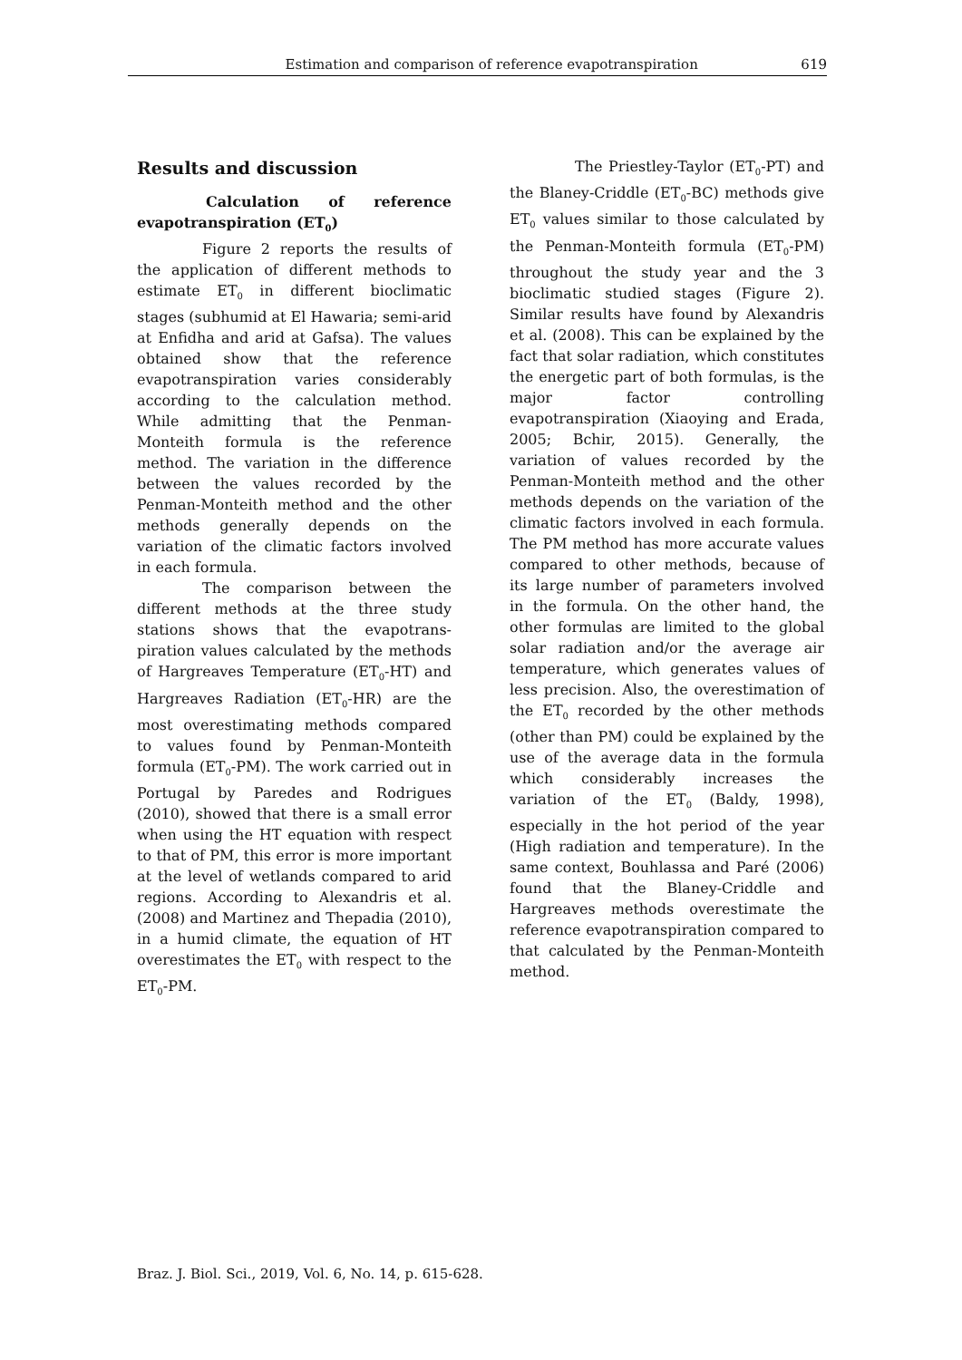Estimation and comparison of reference evapotranspiration 619
Results and discussion
Calculation of reference evapotranspiration (ET<sub>0</sub>)
Figure 2 reports the results of the application of different methods to estimate ET<sub>0</sub> in different bioclimatic stages (subhumid at El Hawaria; semi-arid at Enfidha and arid at Gafsa). The values obtained show that the reference evapotranspiration varies considerably according to the calculation method. While admitting that the Penman-Monteith formula is the reference method. The variation in the difference between the values recorded by the Penman-Monteith method and the other methods generally depends on the variation of the climatic factors involved in each formula.
The comparison between the different methods at the three study stations shows that the evapotrans-piration values calculated by the methods of Hargreaves Temperature (ET<sub>0</sub>-HT) and Hargreaves Radiation (ET<sub>0</sub>-HR) are the most overestimating methods compared to values found by Penman-Monteith formula (ET<sub>0</sub>-PM). The work carried out in Portugal by Paredes and Rodrigues (2010), showed that there is a small error when using the HT equation with respect to that of PM, this error is more important at the level of wetlands compared to arid regions. According to Alexandris et al. (2008) and Martinez and Thepadia (2010), in a humid climate, the equation of HT overestimates the ET<sub>0</sub> with respect to the ET<sub>0</sub>-PM.
The Priestley-Taylor (ET<sub>0</sub>-PT) and the Blaney-Criddle (ET<sub>0</sub>-BC) methods give ET<sub>0</sub> values similar to those calculated by the Penman-Monteith formula (ET<sub>0</sub>-PM) throughout the study year and the 3 bioclimatic studied stages (Figure 2). Similar results have found by Alexandris et al. (2008). This can be explained by the fact that solar radiation, which constitutes the energetic part of both formulas, is the major factor controlling evapotranspiration (Xiaoying and Erada, 2005; Bchir, 2015). Generally, the variation of values recorded by the Penman-Monteith method and the other methods depends on the variation of the climatic factors involved in each formula. The PM method has more accurate values compared to other methods, because of its large number of parameters involved in the formula. On the other hand, the other formulas are limited to the global solar radiation and/or the average air temperature, which generates values of less precision. Also, the overestimation of the ET<sub>0</sub> recorded by the other methods (other than PM) could be explained by the use of the average data in the formula which considerably increases the variation of the ET<sub>0</sub> (Baldy, 1998), especially in the hot period of the year (High radiation and temperature). In the same context, Bouhlassa and Paré (2006) found that the Blaney-Criddle and Hargreaves methods overestimate the reference evapotranspiration compared to that calculated by the Penman-Monteith method.
Braz. J. Biol. Sci., 2019, Vol. 6, No. 14, p. 615-628.